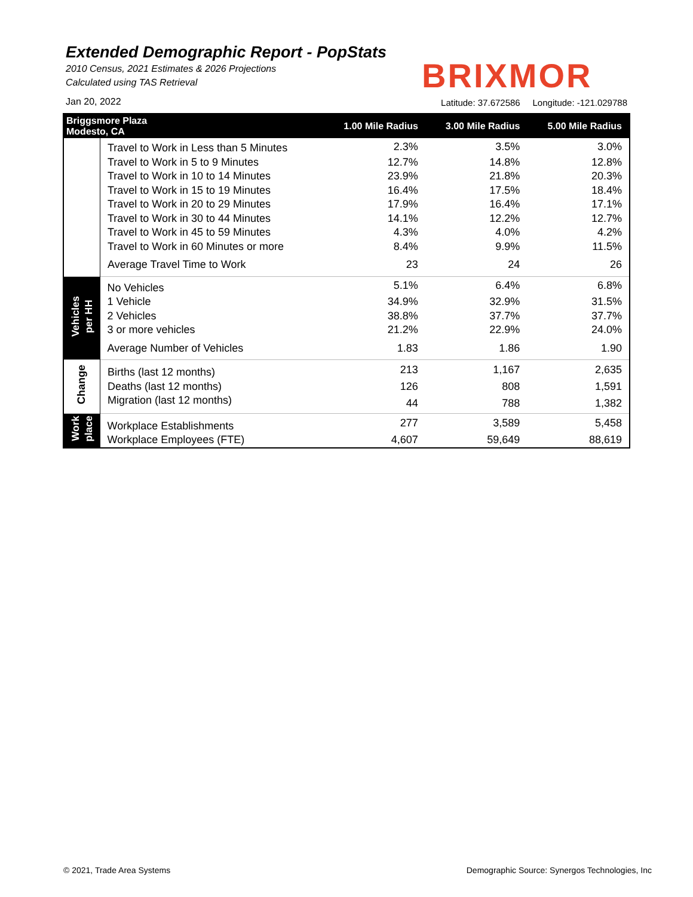Extended Demographic Report - PopStats
2010 Census, 2021 Estimates & 2026 Projections
Calculated using TAS Retrieval
BRIXMOR
Jan 20, 2022
Latitude: 37.672586 Longitude: -121.029788
| Briggsmore Plaza Modesto, CA | | 1.00 Mile Radius | 3.00 Mile Radius | 5.00 Mile Radius |
| --- | --- | --- | --- | --- |
| | Travel to Work in Less than 5 Minutes | 2.3% | 3.5% | 3.0% |
| | Travel to Work in 5 to 9 Minutes | 12.7% | 14.8% | 12.8% |
| | Travel to Work in 10 to 14 Minutes | 23.9% | 21.8% | 20.3% |
| | Travel to Work in 15 to 19 Minutes | 16.4% | 17.5% | 18.4% |
| | Travel to Work in 20 to 29 Minutes | 17.9% | 16.4% | 17.1% |
| | Travel to Work in 30 to 44 Minutes | 14.1% | 12.2% | 12.7% |
| | Travel to Work in 45 to 59 Minutes | 4.3% | 4.0% | 4.2% |
| | Travel to Work in 60 Minutes or more | 8.4% | 9.9% | 11.5% |
| | Average Travel Time to Work | 23 | 24 | 26 |
| Vehicles per HH | No Vehicles | 5.1% | 6.4% | 6.8% |
| | 1 Vehicle | 34.9% | 32.9% | 31.5% |
| | 2 Vehicles | 38.8% | 37.7% | 37.7% |
| | 3 or more vehicles | 21.2% | 22.9% | 24.0% |
| | Average Number of Vehicles | 1.83 | 1.86 | 1.90 |
| Change | Births (last 12 months) | 213 | 1,167 | 2,635 |
| | Deaths (last 12 months) | 126 | 808 | 1,591 |
| | Migration (last 12 months) | 44 | 788 | 1,382 |
| Work place | Workplace Establishments | 277 | 3,589 | 5,458 |
| | Workplace Employees (FTE) | 4,607 | 59,649 | 88,619 |
© 2021, Trade Area Systems
Demographic Source: Synergos Technologies, Inc